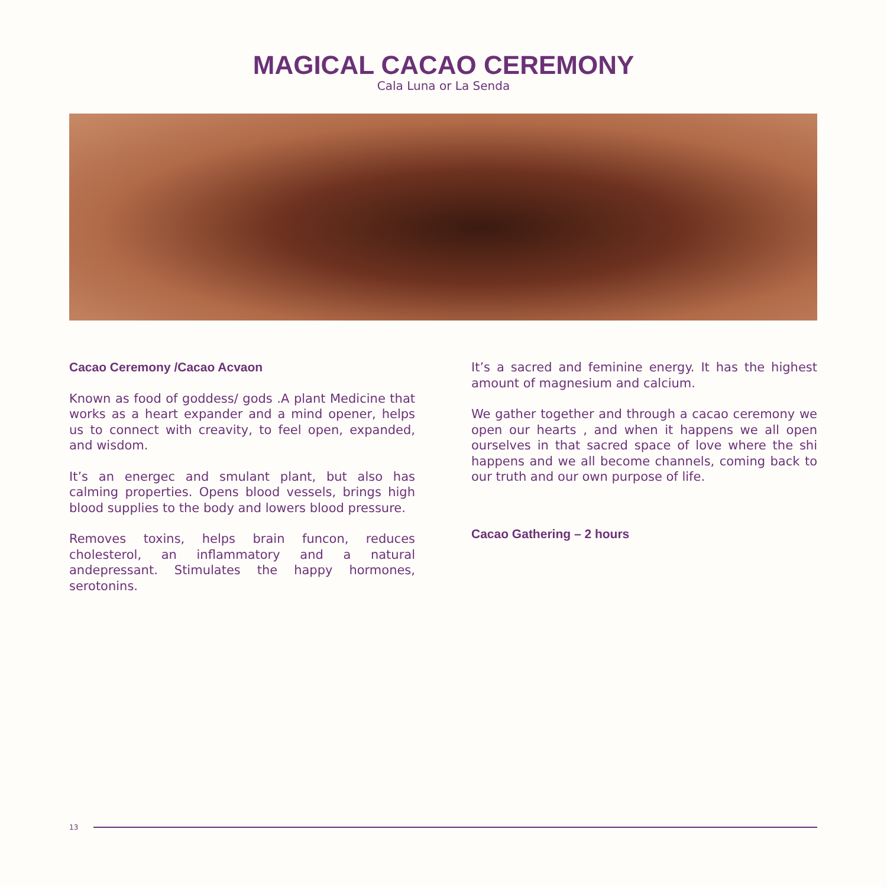MAGICAL CACAO CEREMONY
Cala Luna or La Senda
Cacao Ceremony /Cacao Acvaon
Known as food of goddess/ gods .A plant Medicine that works as a heart expander and a mind opener, helps us to connect with creavity, to feel open, expanded, and wisdom.
It’s an energec and smulant plant, but also has calming properties. Opens blood vessels, brings high blood supplies to the body and lowers blood pressure.
Removes toxins, helps brain funcon, reduces cholesterol, an inflammatory and a natural andepressant. Stimulates the happy hormones, serotonins.
It’s a sacred and feminine energy. It has the highest amount of magnesium and calcium.
We gather together and through a cacao ceremony we open our hearts , and when it happens we all open ourselves in that sacred space of love where the shi happens and we all become channels, coming back to our truth and our own purpose of life.
Cacao Gathering – 2 hours
13